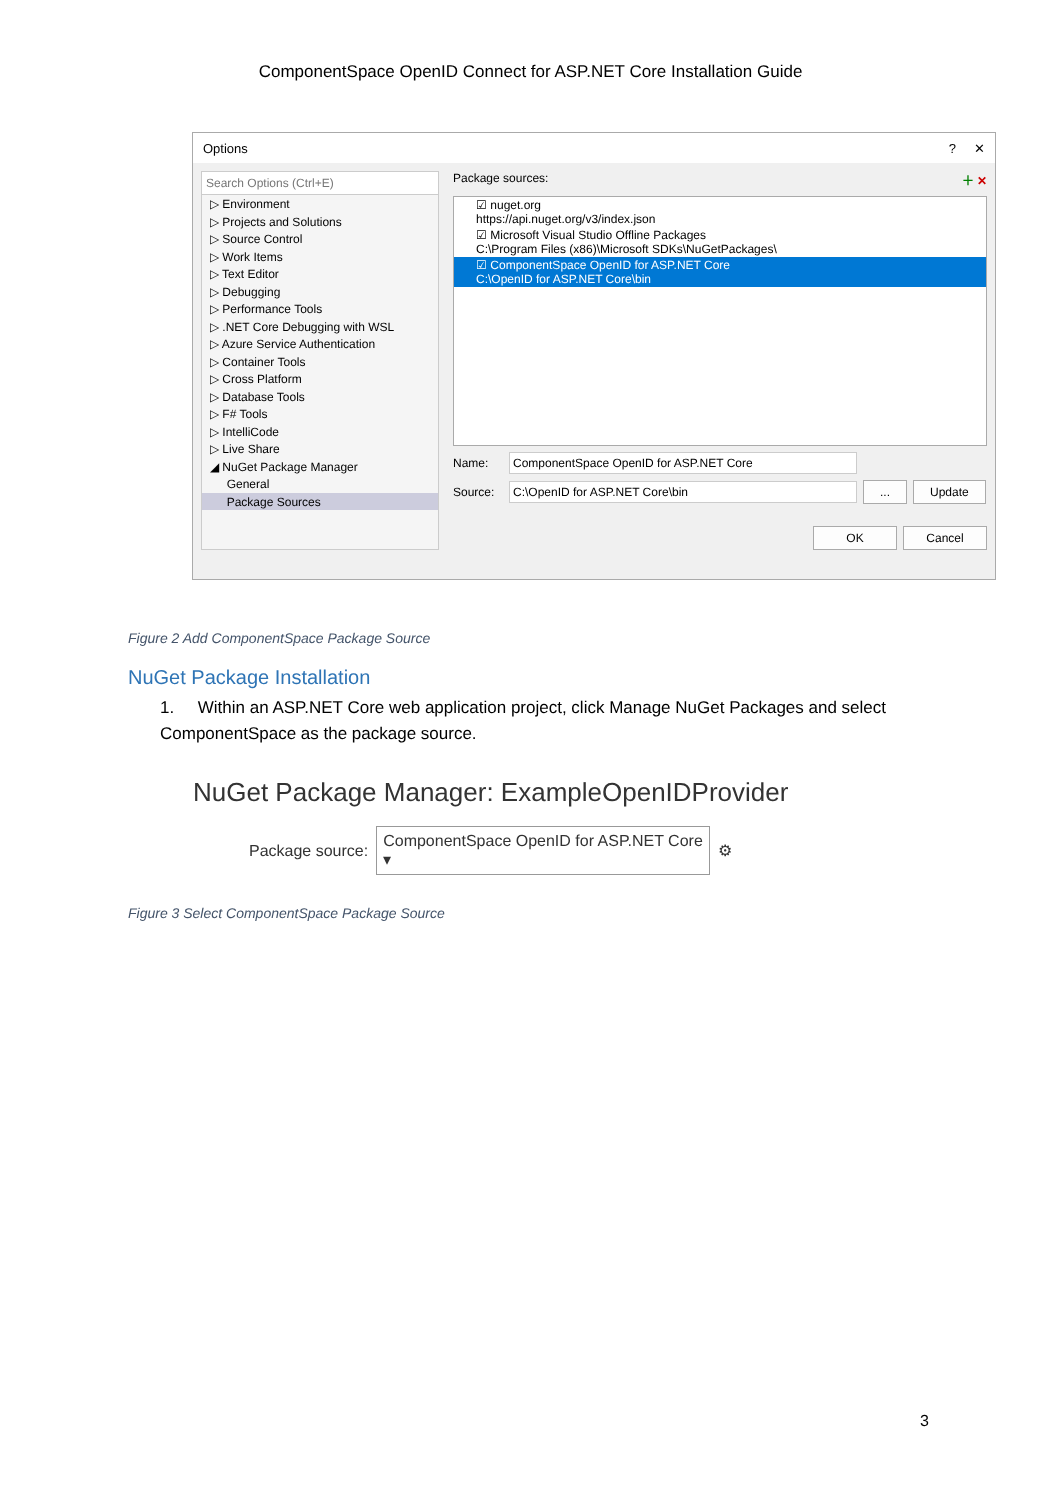ComponentSpace OpenID Connect for ASP.NET Core Installation Guide
Options? ✕
Search Options (Ctrl+E)
▷ Environment
▷ Projects and Solutions
▷ Source Control
▷ Work Items
▷ Text Editor
▷ Debugging
▷ Performance Tools
▷ .NET Core Debugging with WSL
▷ Azure Service Authentication
▷ Container Tools
▷ Cross Platform
▷ Database Tools
▷ F# Tools
▷ IntelliCode
▷ Live Share
◢ NuGet Package Manager
General
Package Sources
Package sources: ＋ ✕
☑ nuget.org
https://api.nuget.org/v3/index.json
☑ Microsoft Visual Studio Offline Packages
C:\Program Files (x86)\Microsoft SDKs\NuGetPackages\
☑ ComponentSpace OpenID for ASP.NET Core
C:\OpenID for ASP.NET Core\bin
Name: ComponentSpace OpenID for ASP.NET Core
Source: C:\OpenID for ASP.NET Core\bin... Update
OK Cancel
Figure 2 Add ComponentSpace Package Source
NuGet Package Installation
1. Within an ASP.NET Core web application project, click Manage NuGet Packages and select ComponentSpace as the package source.
NuGet Package Manager: ExampleOpenIDProvider
Package source: ComponentSpace OpenID for ASP.NET Core ▾ ⚙
Figure 3 Select ComponentSpace Package Source
3